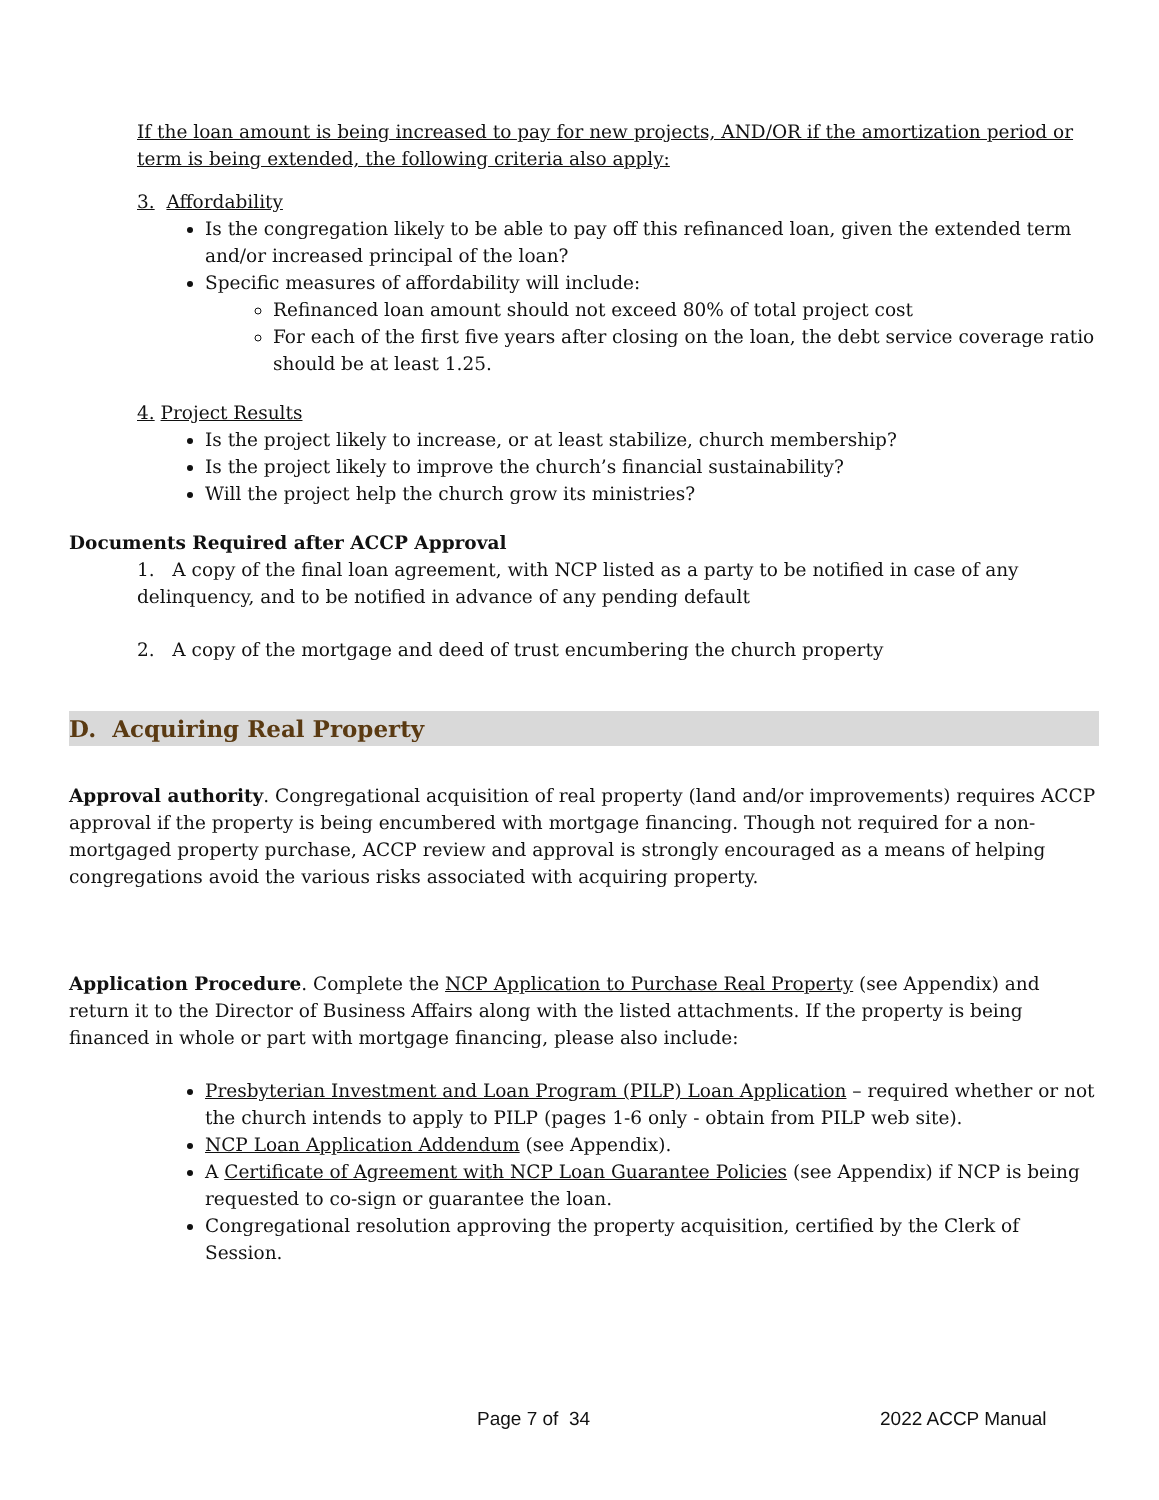If the loan amount is being increased to pay for new projects, AND/OR if the amortization period or term is being extended, the following criteria also apply:
3. Affordability
Is the congregation likely to be able to pay off this refinanced loan, given the extended term and/or increased principal of the loan?
Specific measures of affordability will include:
Refinanced loan amount should not exceed 80% of total project cost
For each of the first five years after closing on the loan, the debt service coverage ratio should be at least 1.25.
4. Project Results
Is the project likely to increase, or at least stabilize, church membership?
Is the project likely to improve the church’s financial sustainability?
Will the project help the church grow its ministries?
Documents Required after ACCP Approval
1. A copy of the final loan agreement, with NCP listed as a party to be notified in case of any delinquency, and to be notified in advance of any pending default
2. A copy of the mortgage and deed of trust encumbering the church property
D. Acquiring Real Property
Approval authority. Congregational acquisition of real property (land and/or improvements) requires ACCP approval if the property is being encumbered with mortgage financing. Though not required for a non-mortgaged property purchase, ACCP review and approval is strongly encouraged as a means of helping congregations avoid the various risks associated with acquiring property.
Application Procedure. Complete the NCP Application to Purchase Real Property (see Appendix) and return it to the Director of Business Affairs along with the listed attachments. If the property is being financed in whole or part with mortgage financing, please also include:
Presbyterian Investment and Loan Program (PILP) Loan Application – required whether or not the church intends to apply to PILP (pages 1-6 only - obtain from PILP web site).
NCP Loan Application Addendum (see Appendix).
A Certificate of Agreement with NCP Loan Guarantee Policies (see Appendix) if NCP is being requested to co-sign or guarantee the loan.
Congregational resolution approving the property acquisition, certified by the Clerk of Session.
Page 7 of 34 2022 ACCP Manual